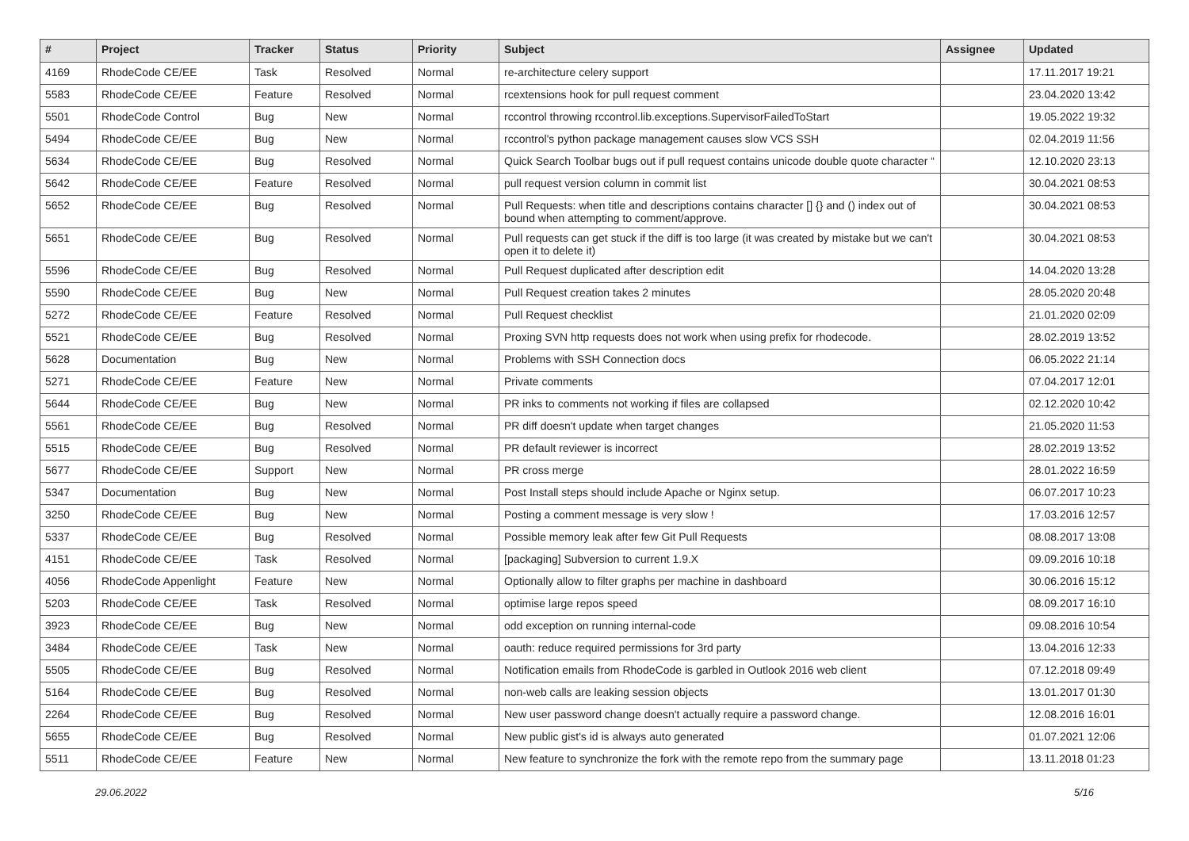| # | Project | Tracker | Status | Priority | Subject | Assignee | Updated |
| --- | --- | --- | --- | --- | --- | --- | --- |
| 4169 | RhodeCode CE/EE | Task | Resolved | Normal | re-architecture celery support | | 17.11.2017 19:21 |
| 5583 | RhodeCode CE/EE | Feature | Resolved | Normal | rcextensions hook for pull request comment | | 23.04.2020 13:42 |
| 5501 | RhodeCode Control | Bug | New | Normal | rccontrol throwing rccontrol.lib.exceptions.SupervisorFailedToStart | | 19.05.2022 19:32 |
| 5494 | RhodeCode CE/EE | Bug | New | Normal | rccontrol's python package management causes slow VCS SSH | | 02.04.2019 11:56 |
| 5634 | RhodeCode CE/EE | Bug | Resolved | Normal | Quick Search Toolbar bugs out if pull request contains unicode double quote character “ | | 12.10.2020 23:13 |
| 5642 | RhodeCode CE/EE | Feature | Resolved | Normal | pull request version column in commit list | | 30.04.2021 08:53 |
| 5652 | RhodeCode CE/EE | Bug | Resolved | Normal | Pull Requests: when title and descriptions contains character [] {} and () index out of bound when attempting to comment/approve. | | 30.04.2021 08:53 |
| 5651 | RhodeCode CE/EE | Bug | Resolved | Normal | Pull requests can get stuck if the diff is too large (it was created by mistake but we can't open it to delete it) | | 30.04.2021 08:53 |
| 5596 | RhodeCode CE/EE | Bug | Resolved | Normal | Pull Request duplicated after description edit | | 14.04.2020 13:28 |
| 5590 | RhodeCode CE/EE | Bug | New | Normal | Pull Request creation takes 2 minutes | | 28.05.2020 20:48 |
| 5272 | RhodeCode CE/EE | Feature | Resolved | Normal | Pull Request checklist | | 21.01.2020 02:09 |
| 5521 | RhodeCode CE/EE | Bug | Resolved | Normal | Proxing SVN http requests does not work when using prefix for rhodecode. | | 28.02.2019 13:52 |
| 5628 | Documentation | Bug | New | Normal | Problems with SSH Connection docs | | 06.05.2022 21:14 |
| 5271 | RhodeCode CE/EE | Feature | New | Normal | Private comments | | 07.04.2017 12:01 |
| 5644 | RhodeCode CE/EE | Bug | New | Normal | PR inks to comments not working if files are collapsed | | 02.12.2020 10:42 |
| 5561 | RhodeCode CE/EE | Bug | Resolved | Normal | PR diff doesn't update when target changes | | 21.05.2020 11:53 |
| 5515 | RhodeCode CE/EE | Bug | Resolved | Normal | PR default reviewer is incorrect | | 28.02.2019 13:52 |
| 5677 | RhodeCode CE/EE | Support | New | Normal | PR cross merge | | 28.01.2022 16:59 |
| 5347 | Documentation | Bug | New | Normal | Post Install steps should include Apache or Nginx setup. | | 06.07.2017 10:23 |
| 3250 | RhodeCode CE/EE | Bug | New | Normal | Posting a comment message is very slow ! | | 17.03.2016 12:57 |
| 5337 | RhodeCode CE/EE | Bug | Resolved | Normal | Possible memory leak after few Git Pull Requests | | 08.08.2017 13:08 |
| 4151 | RhodeCode CE/EE | Task | Resolved | Normal | [packaging] Subversion to current 1.9.X | | 09.09.2016 10:18 |
| 4056 | RhodeCode Appenlight | Feature | New | Normal | Optionally allow to filter graphs per machine in dashboard | | 30.06.2016 15:12 |
| 5203 | RhodeCode CE/EE | Task | Resolved | Normal | optimise large repos speed | | 08.09.2017 16:10 |
| 3923 | RhodeCode CE/EE | Bug | New | Normal | odd exception on running internal-code | | 09.08.2016 10:54 |
| 3484 | RhodeCode CE/EE | Task | New | Normal | oauth: reduce required permissions for 3rd party | | 13.04.2016 12:33 |
| 5505 | RhodeCode CE/EE | Bug | Resolved | Normal | Notification emails from RhodeCode is garbled in Outlook 2016 web client | | 07.12.2018 09:49 |
| 5164 | RhodeCode CE/EE | Bug | Resolved | Normal | non-web calls are leaking session objects | | 13.01.2017 01:30 |
| 2264 | RhodeCode CE/EE | Bug | Resolved | Normal | New user password change doesn't actually require a password change. | | 12.08.2016 16:01 |
| 5655 | RhodeCode CE/EE | Bug | Resolved | Normal | New public gist's id is always auto generated | | 01.07.2021 12:06 |
| 5511 | RhodeCode CE/EE | Feature | New | Normal | New feature to synchronize the fork with the remote repo from the summary page | | 13.11.2018 01:23 |
29.06.2022 5/16